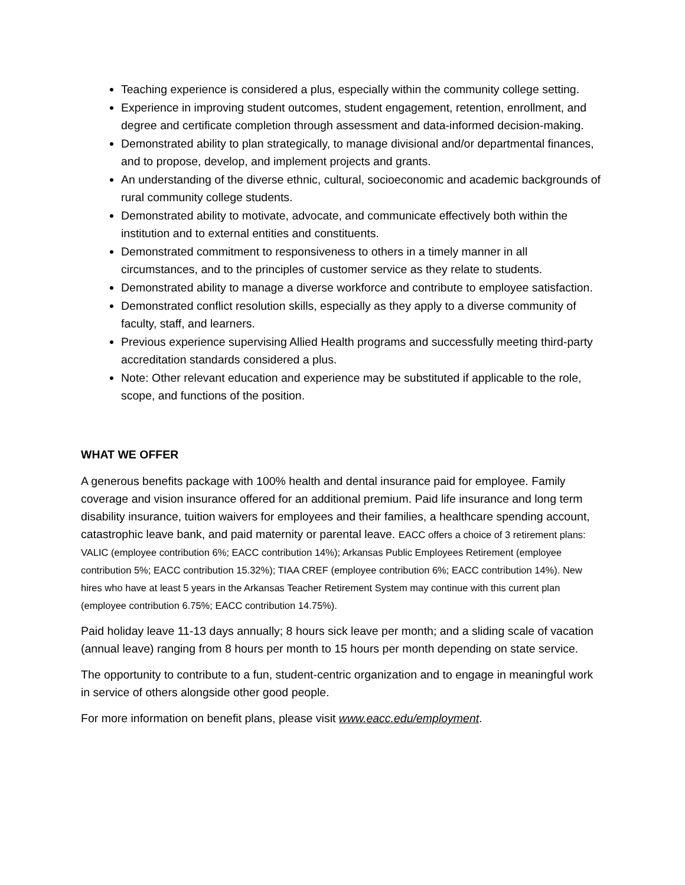Teaching experience is considered a plus, especially within the community college setting.
Experience in improving student outcomes, student engagement, retention, enrollment, and degree and certificate completion through assessment and data-informed decision-making.
Demonstrated ability to plan strategically, to manage divisional and/or departmental finances, and to propose, develop, and implement projects and grants.
An understanding of the diverse ethnic, cultural, socioeconomic and academic backgrounds of rural community college students.
Demonstrated ability to motivate, advocate, and communicate effectively both within the institution and to external entities and constituents.
Demonstrated commitment to responsiveness to others in a timely manner in all circumstances, and to the principles of customer service as they relate to students.
Demonstrated ability to manage a diverse workforce and contribute to employee satisfaction.
Demonstrated conflict resolution skills, especially as they apply to a diverse community of faculty, staff, and learners.
Previous experience supervising Allied Health programs and successfully meeting third-party accreditation standards considered a plus.
Note: Other relevant education and experience may be substituted if applicable to the role, scope, and functions of the position.
WHAT WE OFFER
A generous benefits package with 100% health and dental insurance paid for employee. Family coverage and vision insurance offered for an additional premium. Paid life insurance and long term disability insurance, tuition waivers for employees and their families, a healthcare spending account, catastrophic leave bank, and paid maternity or parental leave. EACC offers a choice of 3 retirement plans: VALIC (employee contribution 6%; EACC contribution 14%); Arkansas Public Employees Retirement (employee contribution 5%; EACC contribution 15.32%); TIAA CREF (employee contribution 6%; EACC contribution 14%). New hires who have at least 5 years in the Arkansas Teacher Retirement System may continue with this current plan (employee contribution 6.75%; EACC contribution 14.75%).
Paid holiday leave 11-13 days annually; 8 hours sick leave per month; and a sliding scale of vacation (annual leave) ranging from 8 hours per month to 15 hours per month depending on state service.
The opportunity to contribute to a fun, student-centric organization and to engage in meaningful work in service of others alongside other good people.
For more information on benefit plans, please visit www.eacc.edu/employment.